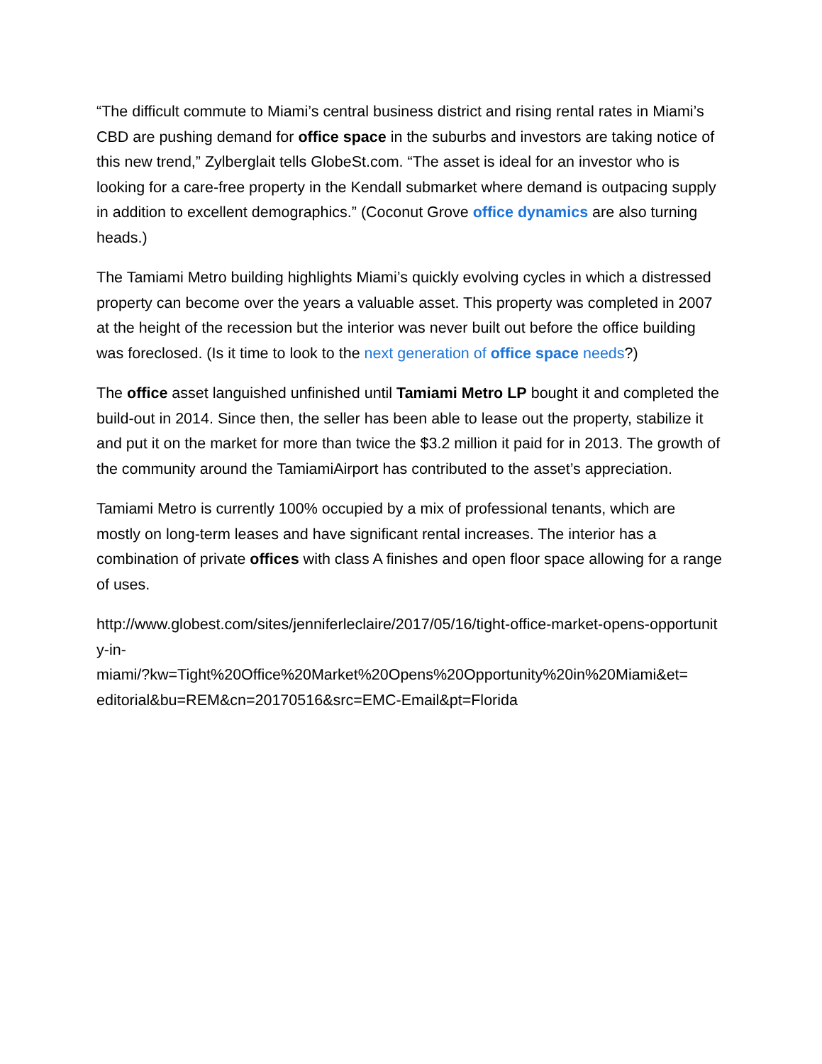“The difficult commute to Miami’s central business district and rising rental rates in Miami’s CBD are pushing demand for office space in the suburbs and investors are taking notice of this new trend,” Zylberglait tells GlobeSt.com. “The asset is ideal for an investor who is looking for a care-free property in the Kendall submarket where demand is outpacing supply in addition to excellent demographics.” (Coconut Grove office dynamics are also turning heads.)
The Tamiami Metro building highlights Miami’s quickly evolving cycles in which a distressed property can become over the years a valuable asset. This property was completed in 2007 at the height of the recession but the interior was never built out before the office building was foreclosed. (Is it time to look to the next generation of office space needs?)
The office asset languished unfinished until Tamiami Metro LP bought it and completed the build-out in 2014. Since then, the seller has been able to lease out the property, stabilize it and put it on the market for more than twice the $3.2 million it paid for in 2013. The growth of the community around the TamiamiAirport has contributed to the asset’s appreciation.
Tamiami Metro is currently 100% occupied by a mix of professional tenants, which are mostly on long-term leases and have significant rental increases. The interior has a combination of private offices with class A finishes and open floor space allowing for a range of uses.
http://www.globest.com/sites/jenniferleclaire/2017/05/16/tight-office-market-opens-opportunity-in-
miami/?kw=Tight%20Office%20Market%20Opens%20Opportunity%20in%20Miami&et=
editorial&bu=REM&cn=20170516&src=EMC-Email&pt=Florida